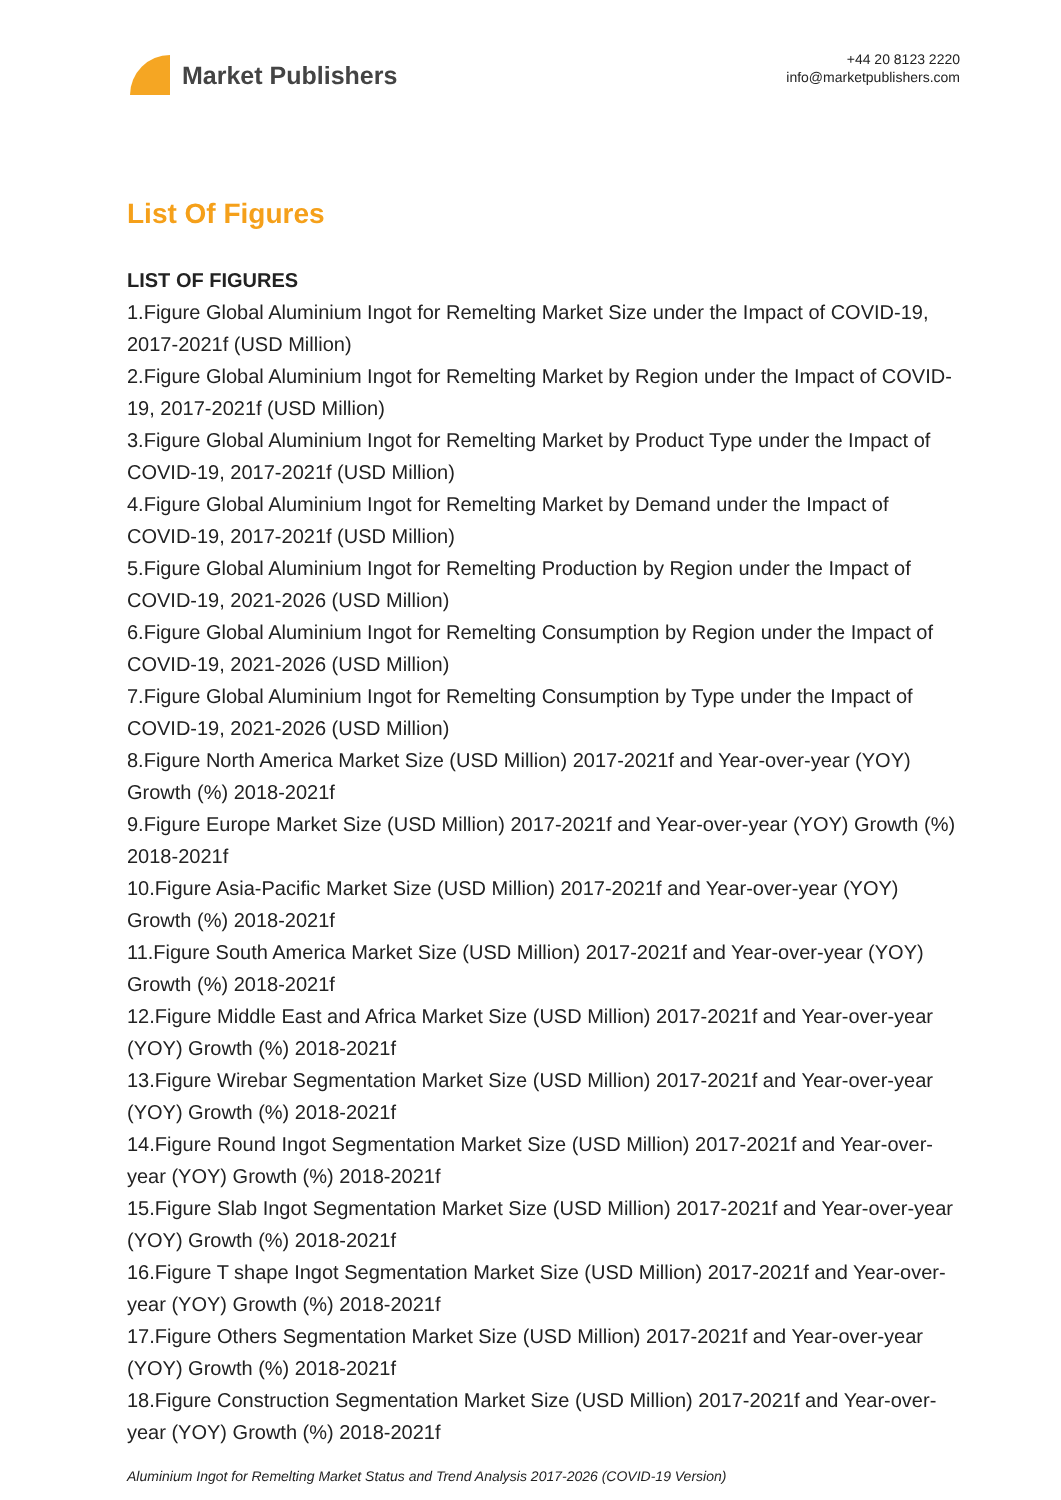Market Publishers
+44 20 8123 2220
info@marketpublishers.com
List Of Figures
LIST OF FIGURES
1.Figure Global Aluminium Ingot for Remelting Market Size under the Impact of COVID-19, 2017-2021f (USD Million)
2.Figure Global Aluminium Ingot for Remelting Market by Region under the Impact of COVID-19, 2017-2021f (USD Million)
3.Figure Global Aluminium Ingot for Remelting Market by Product Type under the Impact of COVID-19, 2017-2021f (USD Million)
4.Figure Global Aluminium Ingot for Remelting Market by Demand under the Impact of COVID-19, 2017-2021f (USD Million)
5.Figure Global Aluminium Ingot for Remelting Production by Region under the Impact of COVID-19, 2021-2026 (USD Million)
6.Figure Global Aluminium Ingot for Remelting Consumption by Region under the Impact of COVID-19, 2021-2026 (USD Million)
7.Figure Global Aluminium Ingot for Remelting Consumption by Type under the Impact of COVID-19, 2021-2026 (USD Million)
8.Figure North America Market Size (USD Million) 2017-2021f and Year-over-year (YOY) Growth (%) 2018-2021f
9.Figure Europe Market Size (USD Million) 2017-2021f and Year-over-year (YOY) Growth (%) 2018-2021f
10.Figure Asia-Pacific Market Size (USD Million) 2017-2021f and Year-over-year (YOY) Growth (%) 2018-2021f
11.Figure South America Market Size (USD Million) 2017-2021f and Year-over-year (YOY) Growth (%) 2018-2021f
12.Figure Middle East and Africa Market Size (USD Million) 2017-2021f and Year-over-year (YOY) Growth (%) 2018-2021f
13.Figure Wirebar Segmentation Market Size (USD Million) 2017-2021f and Year-over-year (YOY) Growth (%) 2018-2021f
14.Figure Round Ingot Segmentation Market Size (USD Million) 2017-2021f and Year-over-year (YOY) Growth (%) 2018-2021f
15.Figure Slab Ingot Segmentation Market Size (USD Million) 2017-2021f and Year-over-year (YOY) Growth (%) 2018-2021f
16.Figure T shape Ingot Segmentation Market Size (USD Million) 2017-2021f and Year-over-year (YOY) Growth (%) 2018-2021f
17.Figure Others Segmentation Market Size (USD Million) 2017-2021f and Year-over-year (YOY) Growth (%) 2018-2021f
18.Figure Construction Segmentation Market Size (USD Million) 2017-2021f and Year-over-year (YOY) Growth (%) 2018-2021f
Aluminium Ingot for Remelting Market Status and Trend Analysis 2017-2026 (COVID-19 Version)